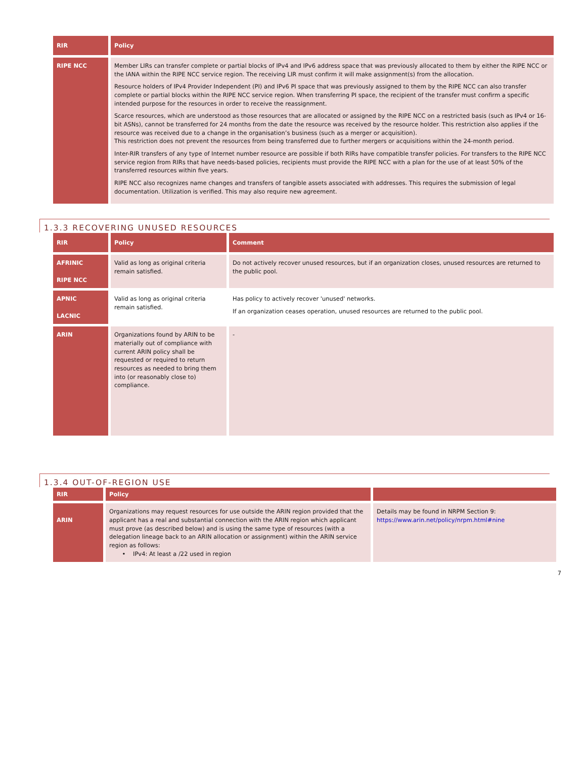| RIR | Policy |
| --- | --- |
| RIPE NCC | Member LIRs can transfer complete or partial blocks of IPv4 and IPv6 address space that was previously allocated to them by either the RIPE NCC or the IANA within the RIPE NCC service region. The receiving LIR must confirm it will make assignment(s) from the allocation. Resource holders of IPv4 Provider Independent (PI) and IPv6 PI space that was previously assigned to them by the RIPE NCC can also transfer complete or partial blocks within the RIPE NCC service region. When transferring PI space, the recipient of the transfer must confirm a specific intended purpose for the resources in order to receive the reassignment. Scarce resources, which are understood as those resources that are allocated or assigned by the RIPE NCC on a restricted basis (such as IPv4 or 16-bit ASNs), cannot be transferred for 24 months from the date the resource was received by the resource holder. This restriction also applies if the resource was received due to a change in the organisation’s business (such as a merger or acquisition). This restriction does not prevent the resources from being transferred due to further mergers or acquisitions within the 24-month period. Inter-RIR transfers of any type of Internet number resource are possible if both RIRs have compatible transfer policies. For transfers to the RIPE NCC service region from RIRs that have needs-based policies, recipients must provide the RIPE NCC with a plan for the use of at least 50% of the transferred resources within five years. RIPE NCC also recognizes name changes and transfers of tangible assets associated with addresses. This requires the submission of legal documentation. Utilization is verified. This may also require new agreement. |
1.3.3 RECOVERING UNUSED RESOURCES
| RIR | Policy | Comment |
| --- | --- | --- |
| AFRINIC RIPE NCC | Valid as long as original criteria remain satisfied. | Do not actively recover unused resources, but if an organization closes, unused resources are returned to the public pool. |
| APNIC LACNIC | Valid as long as original criteria remain satisfied. | Has policy to actively recover 'unused' networks. If an organization ceases operation, unused resources are returned to the public pool. |
| ARIN | Organizations found by ARIN to be materially out of compliance with current ARIN policy shall be requested or required to return resources as needed to bring them into (or reasonably close to) compliance. | - |
1.3.4 OUT-OF-REGION USE
| RIR | Policy | |
| --- | --- | --- |
| ARIN | Organizations may request resources for use outside the ARIN region provided that the applicant has a real and substantial connection with the ARIN region which applicant must prove (as described below) and is using the same type of resources (with a delegation lineage back to an ARIN allocation or assignment) within the ARIN service region as follows: • IPv4: At least a /22 used in region | Details may be found in NRPM Section 9: https://www.arin.net/policy/nrpm.html#nine |
7